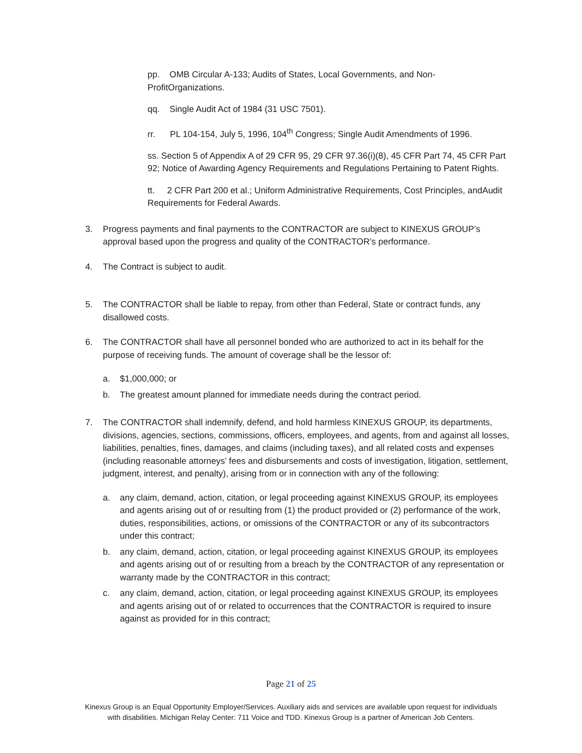pp. OMB Circular A-133; Audits of States, Local Governments, and Non-ProfitOrganizations.
qq. Single Audit Act of 1984 (31 USC 7501).
rr. PL 104-154, July 5, 1996, 104<sup>th</sup> Congress; Single Audit Amendments of 1996.
ss. Section 5 of Appendix A of 29 CFR 95, 29 CFR 97.36(i)(8), 45 CFR Part 74, 45 CFR Part 92; Notice of Awarding Agency Requirements and Regulations Pertaining to Patent Rights.
tt. 2 CFR Part 200 et al.; Uniform Administrative Requirements, Cost Principles, andAudit Requirements for Federal Awards.
3. Progress payments and final payments to the CONTRACTOR are subject to KINEXUS GROUP’s approval based upon the progress and quality of the CONTRACTOR’s performance.
4. The Contract is subject to audit.
5. The CONTRACTOR shall be liable to repay, from other than Federal, State or contract funds, any disallowed costs.
6. The CONTRACTOR shall have all personnel bonded who are authorized to act in its behalf for the purpose of receiving funds. The amount of coverage shall be the lessor of:
a. $1,000,000; or
b. The greatest amount planned for immediate needs during the contract period.
7. The CONTRACTOR shall indemnify, defend, and hold harmless KINEXUS GROUP, its departments, divisions, agencies, sections, commissions, officers, employees, and agents, from and against all losses, liabilities, penalties, fines, damages, and claims (including taxes), and all related costs and expenses (including reasonable attorneys’ fees and disbursements and costs of investigation, litigation, settlement, judgment, interest, and penalty), arising from or in connection with any of the following:
a. any claim, demand, action, citation, or legal proceeding against KINEXUS GROUP, its employees and agents arising out of or resulting from (1) the product provided or (2) performance of the work, duties, responsibilities, actions, or omissions of the CONTRACTOR or any of its subcontractors under this contract;
b. any claim, demand, action, citation, or legal proceeding against KINEXUS GROUP, its employees and agents arising out of or resulting from a breach by the CONTRACTOR of any representation or warranty made by the CONTRACTOR in this contract;
c. any claim, demand, action, citation, or legal proceeding against KINEXUS GROUP, its employees and agents arising out of or related to occurrences that the CONTRACTOR is required to insure against as provided for in this contract;
Page 21 of 25
Kinexus Group is an Equal Opportunity Employer/Services. Auxiliary aids and services are available upon request for individuals
with disabilities. Michigan Relay Center: 711 Voice and TDD. Kinexus Group is a partner of American Job Centers.